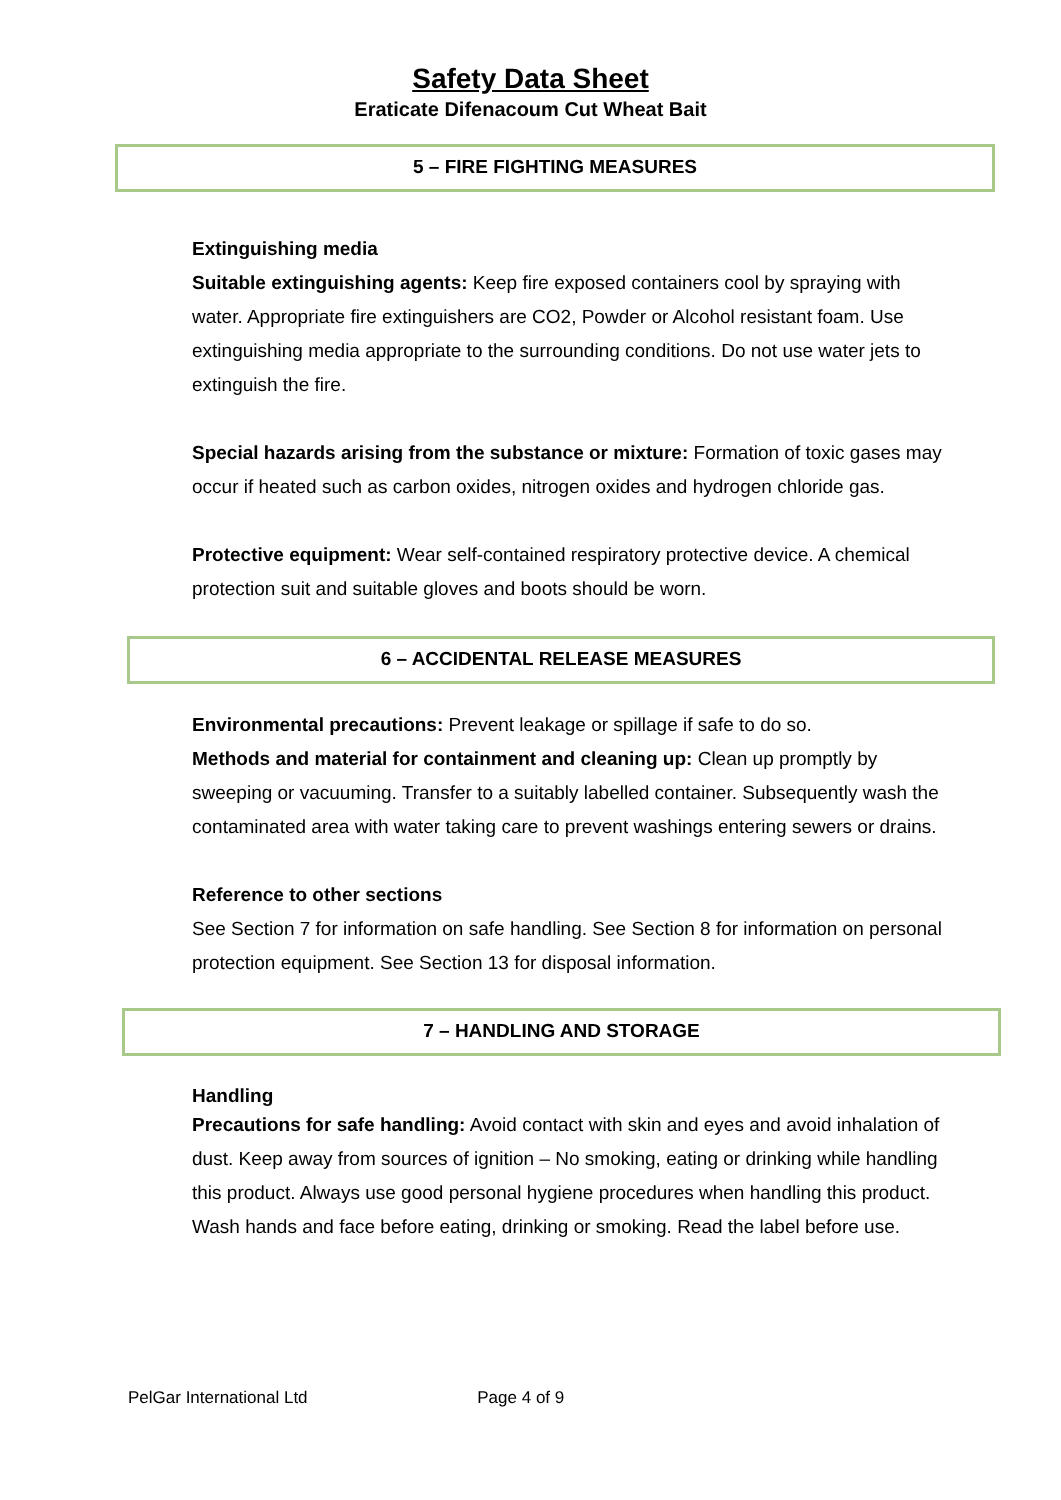Safety Data Sheet
Eraticate Difenacoum Cut Wheat Bait
5 – FIRE FIGHTING MEASURES
Extinguishing media
Suitable extinguishing agents: Keep fire exposed containers cool by spraying with water. Appropriate fire extinguishers are CO2, Powder or Alcohol resistant foam. Use extinguishing media appropriate to the surrounding conditions. Do not use water jets to extinguish the fire.
Special hazards arising from the substance or mixture: Formation of toxic gases may occur if heated such as carbon oxides, nitrogen oxides and hydrogen chloride gas.
Protective equipment: Wear self-contained respiratory protective device. A chemical protection suit and suitable gloves and boots should be worn.
6 – ACCIDENTAL RELEASE MEASURES
Environmental precautions: Prevent leakage or spillage if safe to do so.
Methods and material for containment and cleaning up: Clean up promptly by sweeping or vacuuming. Transfer to a suitably labelled container. Subsequently wash the contaminated area with water taking care to prevent washings entering sewers or drains.
Reference to other sections
See Section 7 for information on safe handling. See Section 8 for information on personal protection equipment. See Section 13 for disposal information.
7 – HANDLING AND STORAGE
Handling
Precautions for safe handling: Avoid contact with skin and eyes and avoid inhalation of dust. Keep away from sources of ignition – No smoking, eating or drinking while handling this product. Always use good personal hygiene procedures when handling this product. Wash hands and face before eating, drinking or smoking. Read the label before use.
PelGar International Ltd Page 4 of 9